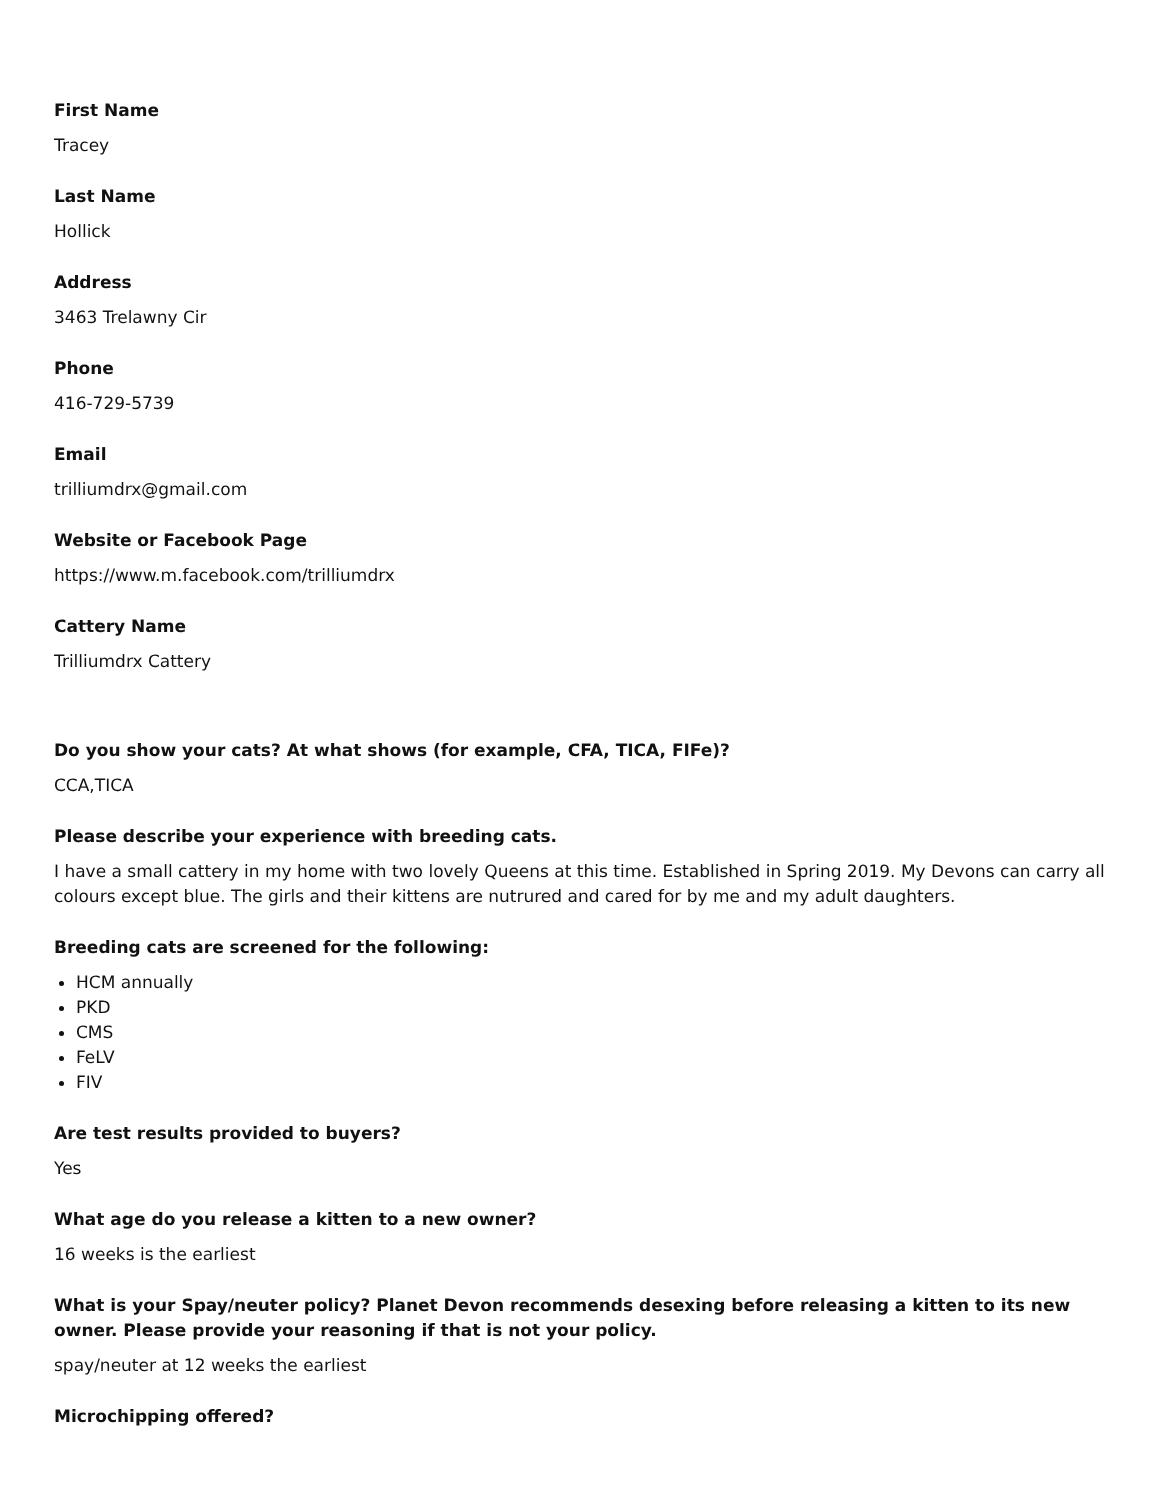First Name
Tracey
Last Name
Hollick
Address
3463 Trelawny Cir
Phone
416-729-5739
Email
trilliumdrx@gmail.com
Website or Facebook Page
https://www.m.facebook.com/trilliumdrx
Cattery Name
Trilliumdrx Cattery
Do you show your cats? At what shows (for example, CFA, TICA, FIFe)?
CCA,TICA
Please describe your experience with breeding cats.
I have a small cattery in my home with two lovely Queens at this time. Established in Spring 2019. My Devons can carry all colours except blue. The girls and their kittens are nutrured and cared for by me and my adult daughters.
Breeding cats are screened for the following:
HCM annually
PKD
CMS
FeLV
FIV
Are test results provided to buyers?
Yes
What age do you release a kitten to a new owner?
16 weeks is the earliest
What is your Spay/neuter policy? Planet Devon recommends desexing before releasing a kitten to its new owner. Please provide your reasoning if that is not your policy.
spay/neuter at 12 weeks the earliest
Microchipping offered?